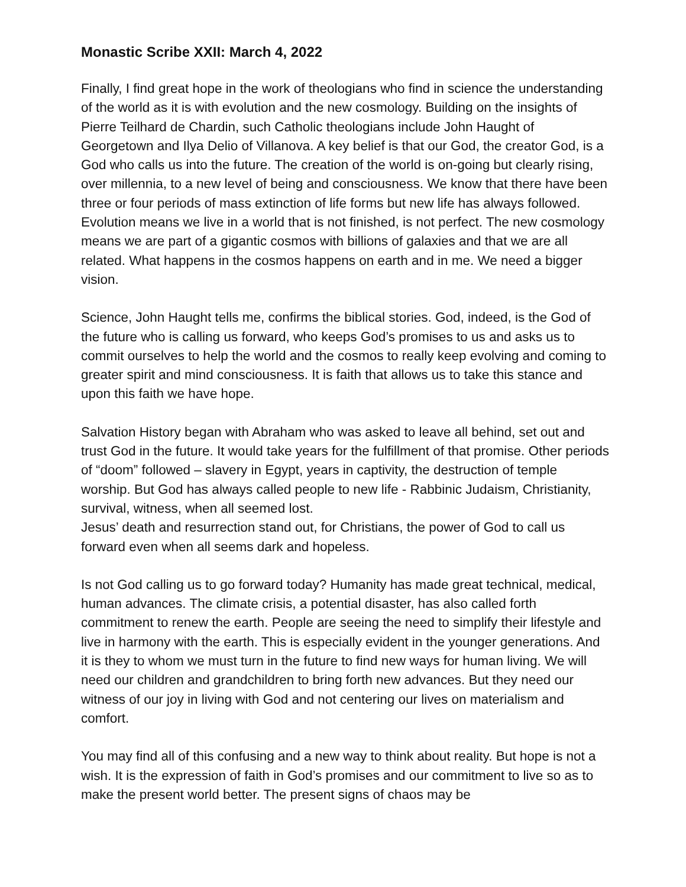Monastic Scribe XXII: March 4, 2022
Finally, I find great hope in the work of theologians who find in science the understanding of the world as it is with evolution and the new cosmology. Building on the insights of Pierre Teilhard de Chardin, such Catholic theologians include John Haught of Georgetown and Ilya Delio of Villanova. A key belief is that our God, the creator God, is a God who calls us into the future. The creation of the world is on-going but clearly rising, over millennia, to a new level of being and consciousness. We know that there have been three or four periods of mass extinction of life forms but new life has always followed. Evolution means we live in a world that is not finished, is not perfect. The new cosmology means we are part of a gigantic cosmos with billions of galaxies and that we are all related. What happens in the cosmos happens on earth and in me. We need a bigger vision.
Science, John Haught tells me, confirms the biblical stories. God, indeed, is the God of the future who is calling us forward, who keeps God’s promises to us and asks us to commit ourselves to help the world and the cosmos to really keep evolving and coming to greater spirit and mind consciousness. It is faith that allows us to take this stance and upon this faith we have hope.
Salvation History began with Abraham who was asked to leave all behind, set out and trust God in the future. It would take years for the fulfillment of that promise. Other periods of “doom” followed – slavery in Egypt, years in captivity, the destruction of temple worship. But God has always called people to new life - Rabbinic Judaism, Christianity, survival, witness, when all seemed lost.
Jesus’ death and resurrection stand out, for Christians, the power of God to call us forward even when all seems dark and hopeless.
Is not God calling us to go forward today? Humanity has made great technical, medical, human advances. The climate crisis, a potential disaster, has also called forth commitment to renew the earth. People are seeing the need to simplify their lifestyle and live in harmony with the earth. This is especially evident in the younger generations. And it is they to whom we must turn in the future to find new ways for human living. We will need our children and grandchildren to bring forth new advances. But they need our witness of our joy in living with God and not centering our lives on materialism and comfort.
You may find all of this confusing and a new way to think about reality. But hope is not a wish. It is the expression of faith in God’s promises and our commitment to live so as to make the present world better. The present signs of chaos may be